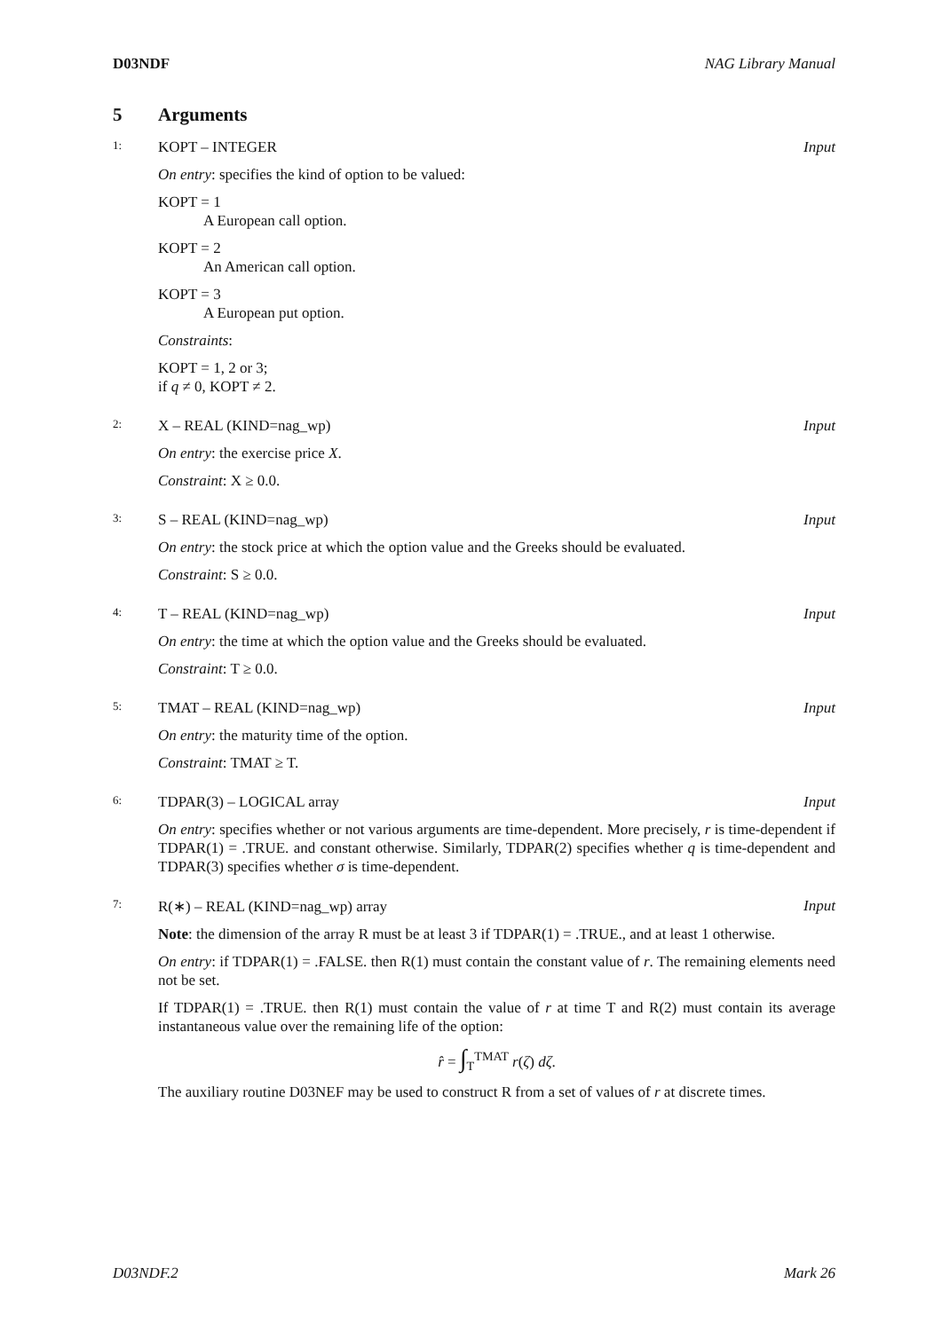D03NDF NAG Library Manual
5 Arguments
1: KOPT – INTEGER Input
On entry: specifies the kind of option to be valued:
KOPT = 1
A European call option.
KOPT = 2
An American call option.
KOPT = 3
A European put option.
Constraints:
KOPT = 1, 2 or 3;
if q ≠ 0, KOPT ≠ 2.
2: X – REAL (KIND=nag_wp) Input
On entry: the exercise price X.
Constraint: X ≥ 0.0.
3: S – REAL (KIND=nag_wp) Input
On entry: the stock price at which the option value and the Greeks should be evaluated.
Constraint: S ≥ 0.0.
4: T – REAL (KIND=nag_wp) Input
On entry: the time at which the option value and the Greeks should be evaluated.
Constraint: T ≥ 0.0.
5: TMAT – REAL (KIND=nag_wp) Input
On entry: the maturity time of the option.
Constraint: TMAT ≥ T.
6: TDPAR(3) – LOGICAL array Input
On entry: specifies whether or not various arguments are time-dependent. More precisely, r is time-dependent if TDPAR(1) = .TRUE. and constant otherwise. Similarly, TDPAR(2) specifies whether q is time-dependent and TDPAR(3) specifies whether σ is time-dependent.
7: R(∗) – REAL (KIND=nag_wp) array Input
Note: the dimension of the array R must be at least 3 if TDPAR(1) = .TRUE., and at least 1 otherwise.
On entry: if TDPAR(1) = .FALSE. then R(1) must contain the constant value of r. The remaining elements need not be set.
If TDPAR(1) = .TRUE. then R(1) must contain the value of r at time T and R(2) must contain its average instantaneous value over the remaining life of the option:
r̂ = ∫<sub>T</sub><sup>TMAT</sup> r(ζ) dζ.
The auxiliary routine D03NEF may be used to construct R from a set of values of r at discrete times.
D03NDF.2 Mark 26